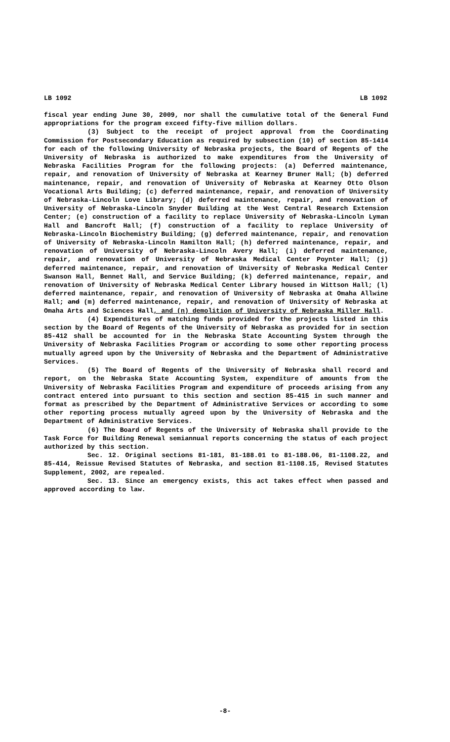LB 1092 LB 1092
fiscal year ending June 30, 2009, nor shall the cumulative total of the General Fund appropriations for the program exceed fifty-five million dollars.
(3) Subject to the receipt of project approval from the Coordinating Commission for Postsecondary Education as required by subsection (10) of section 85-1414 for each of the following University of Nebraska projects, the Board of Regents of the University of Nebraska is authorized to make expenditures from the University of Nebraska Facilities Program for the following projects: (a) Deferred maintenance, repair, and renovation of University of Nebraska at Kearney Bruner Hall; (b) deferred maintenance, repair, and renovation of University of Nebraska at Kearney Otto Olson Vocational Arts Building; (c) deferred maintenance, repair, and renovation of University of Nebraska-Lincoln Love Library; (d) deferred maintenance, repair, and renovation of University of Nebraska-Lincoln Snyder Building at the West Central Research Extension Center; (e) construction of a facility to replace University of Nebraska-Lincoln Lyman Hall and Bancroft Hall; (f) construction of a facility to replace University of Nebraska-Lincoln Biochemistry Building; (g) deferred maintenance, repair, and renovation of University of Nebraska-Lincoln Hamilton Hall; (h) deferred maintenance, repair, and renovation of University of Nebraska-Lincoln Avery Hall; (i) deferred maintenance, repair, and renovation of University of Nebraska Medical Center Poynter Hall; (j) deferred maintenance, repair, and renovation of University of Nebraska Medical Center Swanson Hall, Bennet Hall, and Service Building; (k) deferred maintenance, repair, and renovation of University of Nebraska Medical Center Library housed in Wittson Hall; (l) deferred maintenance, repair, and renovation of University of Nebraska at Omaha Allwine Hall; and (m) deferred maintenance, repair, and renovation of University of Nebraska at Omaha Arts and Sciences Hall, and (n) demolition of University of Nebraska Miller Hall.
(4) Expenditures of matching funds provided for the projects listed in this section by the Board of Regents of the University of Nebraska as provided for in section 85-412 shall be accounted for in the Nebraska State Accounting System through the University of Nebraska Facilities Program or according to some other reporting process mutually agreed upon by the University of Nebraska and the Department of Administrative Services.
(5) The Board of Regents of the University of Nebraska shall record and report, on the Nebraska State Accounting System, expenditure of amounts from the University of Nebraska Facilities Program and expenditure of proceeds arising from any contract entered into pursuant to this section and section 85-415 in such manner and format as prescribed by the Department of Administrative Services or according to some other reporting process mutually agreed upon by the University of Nebraska and the Department of Administrative Services.
(6) The Board of Regents of the University of Nebraska shall provide to the Task Force for Building Renewal semiannual reports concerning the status of each project authorized by this section.
Sec. 12. Original sections 81-181, 81-188.01 to 81-188.06, 81-1108.22, and 85-414, Reissue Revised Statutes of Nebraska, and section 81-1108.15, Revised Statutes Supplement, 2002, are repealed.
Sec. 13. Since an emergency exists, this act takes effect when passed and approved according to law.
-8-